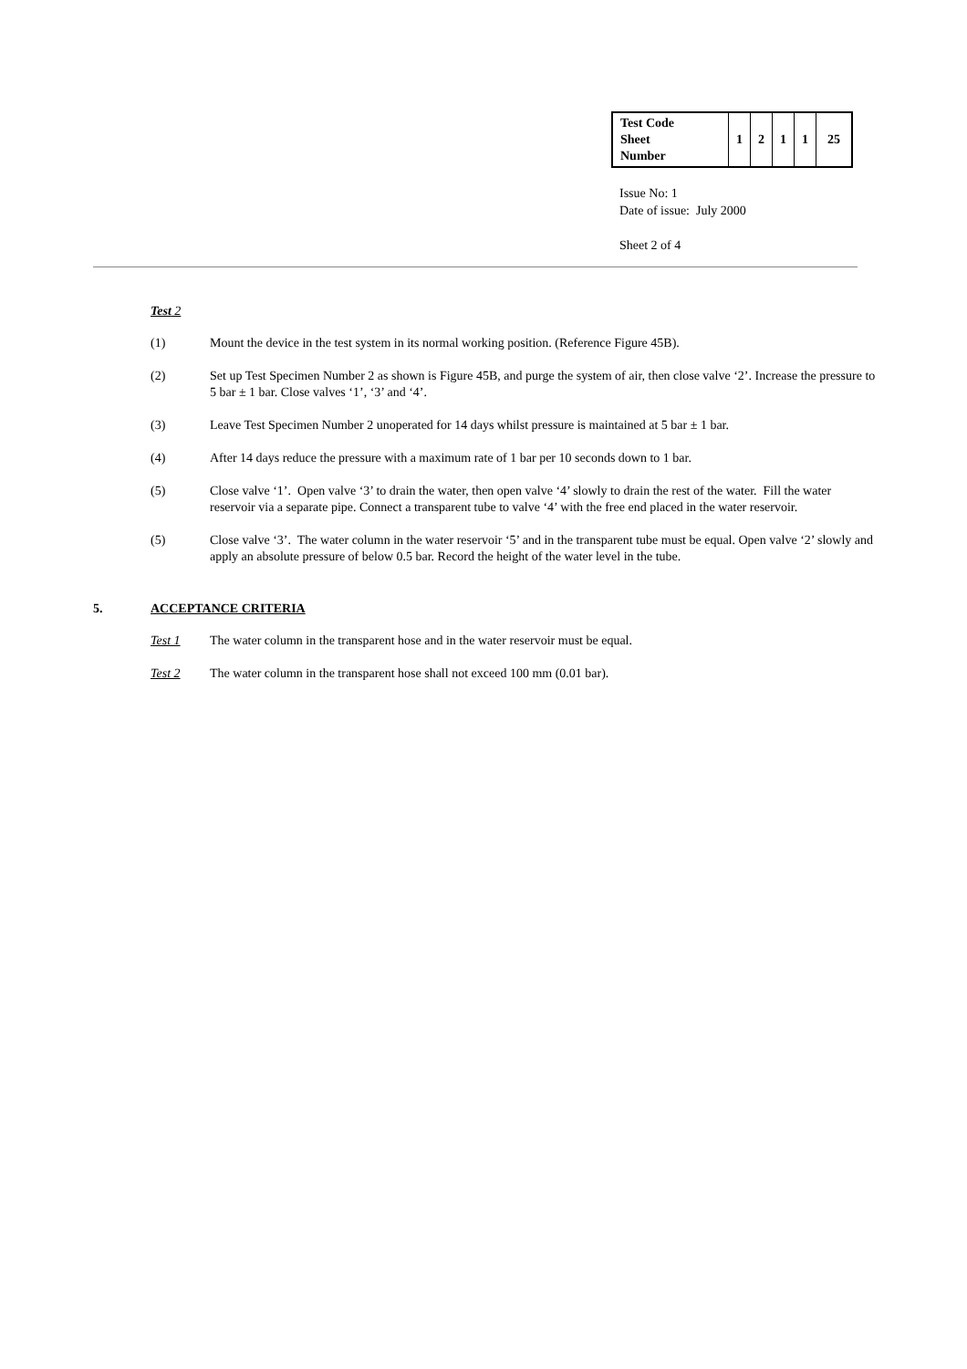| Test Code Sheet Number | 1 | 2 | 1 | 1 | 25 |
Issue No: 1
Date of issue: July 2000
Sheet 2 of 4
Test 2
(1) Mount the device in the test system in its normal working position. (Reference Figure 45B).
(2) Set up Test Specimen Number 2 as shown is Figure 45B, and purge the system of air, then close valve ‘2’. Increase the pressure to 5 bar ± 1 bar. Close valves ‘1’, ‘3’ and ‘4’.
(3) Leave Test Specimen Number 2 unoperated for 14 days whilst pressure is maintained at 5 bar ± 1 bar.
(4) After 14 days reduce the pressure with a maximum rate of 1 bar per 10 seconds down to 1 bar.
(5) Close valve ‘1’. Open valve ‘3’ to drain the water, then open valve ‘4’ slowly to drain the rest of the water. Fill the water reservoir via a separate pipe. Connect a transparent tube to valve ‘4’ with the free end placed in the water reservoir.
(5) Close valve ‘3’. The water column in the water reservoir ‘5’ and in the transparent tube must be equal. Open valve ‘2’ slowly and apply an absolute pressure of below 0.5 bar. Record the height of the water level in the tube.
5. ACCEPTANCE CRITERIA
Test 1 The water column in the transparent hose and in the water reservoir must be equal.
Test 2 The water column in the transparent hose shall not exceed 100 mm (0.01 bar).